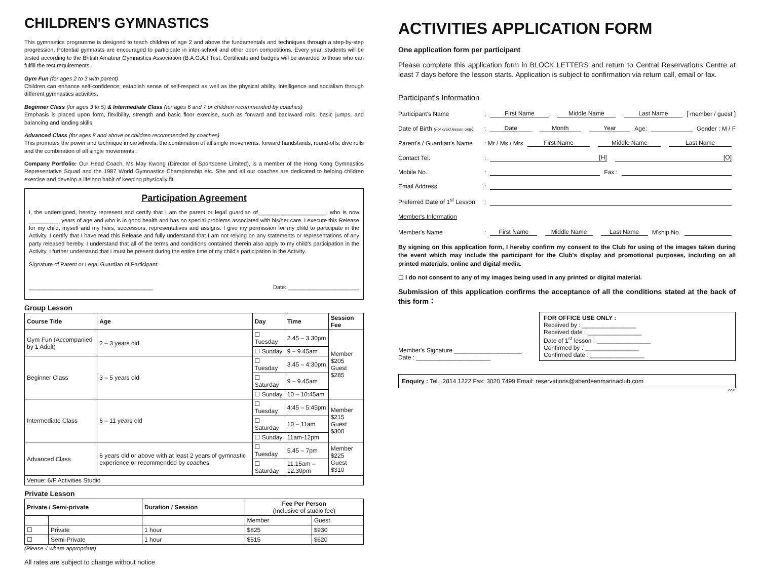CHILDREN'S GYMNASTICS
This gymnastics programme is designed to teach children of age 2 and above the fundamentals and techniques through a step-by-step progression. Potential gymnasts are encouraged to participate in inter-school and other open competitions. Every year, students will be tested according to the British Amateur Gymnastics Association (B.A.G.A.) Test. Certificate and badges will be awarded to those who can fulfill the test requirements.
Gym Fun (for ages 2 to 3 with parent)
Children can enhance self-confidence; establish sense of self-respect as well as the physical ability, intelligence and socialism through different gymnastics activities.
Beginner Class (for ages 3 to 5) & Intermediate Class (for ages 6 and 7 or children recommended by coaches)
Emphasis is placed upon form, flexibility, strength and basic floor exercise, such as forward and backward rolls, basic jumps, and balancing and landing skills.
Advanced Class (for ages 8 and above or children recommended by coaches)
This promotes the power and technique in cartwheels, the combination of all single movements, forward handstands, round-offs, dive rolls and the combination of all single movements.
Company Portfolio: Our Head Coach, Ms May Kwong (Director of Sportscene Limited), is a member of the Hong Kong Gymnastics Representative Squad and the 1987 World Gymnastics Championship etc. She and all our coaches are dedicated to helping children exercise and develop a lifelong habit of keeping physically fit.
Participation Agreement
I, the undersigned, hereby represent and certify that I am the parent or legal guardian of______________________, who is now __________ years of age and who is in good health and has no special problems associated with his/her care. I execute this Release for my child, myself and my heirs, successors, representatives and assigns. I give my permission for my child to participate in the Activity. I certify that I have read this Release and fully understand that I am not relying on any statements or representations of any party released hereby. I understand that all of the terms and conditions contained therein also apply to my child's participation in the Activity. I further understand that I must be present during the entire time of my child's participation in the Activity.
Signature of Parent or Legal Guardian of Participant:
________________________________________ Date: _______________________
Group Lesson
| Course Title | Age | Day | Time | Session Fee |
| --- | --- | --- | --- | --- |
| Gym Fun (Accompanied by 1 Adult) | 2 – 3 years old | ☐ Tuesday | 2.45 – 3.30pm | Member $205 Guest $285 |
| | | ☐ Sunday | 9 – 9.45am | |
| Beginner Class | 3 – 5 years old | ☐ Tuesday | 3.45 – 4:30pm | |
| | | ☐ Saturday | 9 – 9.45am | |
| | | ☐ Sunday | 10 – 10:45am | |
| Intermediate Class | 6 – 11 years old | ☐ Tuesday | 4:45 – 5:45pm | Member $215 Guest $300 |
| | | ☐ Saturday | 10 – 11am | |
| | | ☐ Sunday | 11am-12pm | |
| Advanced Class | 6 years old or above with at least 2 years of gymnastic experience or recommended by coaches | ☐ Tuesday | 5.45 – 7pm | Member $225 Guest $310 |
| | | ☐ Saturday | 11.15am – 12.30pm | |
| Venue: 6/F Activities Studio | | | | |
Private Lesson
| Private / Semi-private | | Duration / Session | Fee Per Person (Inclusive of studio fee) | |
| --- | --- | --- | --- | --- |
| | | | Member | Guest |
| ☐ | Private | 1 hour | $825 | $930 |
| ☐ | Semi-Private | 1 hour | $515 | $620 |
(Please √ where appropriate)
All rates are subject to change without notice
ACTIVITIES APPLICATION FORM
One application form per participant
Please complete this application form in BLOCK LETTERS and return to Central Reservations Centre at least 7 days before the lesson starts. Application is subject to confirmation via return call, email or fax.
Participant's Information
Participant's Name: First Name Middle Name Last Name [ member / guest ]
Date of Birth (For child lesson only): Date Month Year Age: Gender : M / F
Parent's / Guardian's Name: Mr / Ms / Mrs First Name Middle Name Last Name
Contact Tel.: [H] [O]
Mobile No.: Fax :
Email Address:
Preferred Date of 1<sup>st</sup> Lesson:
Member's Information
Member's Name: First Name Middle Name Last Name M'ship No.
By signing on this application form, I hereby confirm my consent to the Club for using of the images taken during the event which may include the participant for the Club's display and promotional purposes, including on all printed materials, online and digital media.
☐ I do not consent to any of my images being used in any printed or digital material.
Submission of this application confirms the acceptance of all the conditions stated at the back of this form：
Member's Signature ____________________
Date : ______________________
FOR OFFICE USE ONLY :
Received by : ________________
Received date : ________________
Date of 1<sup>st</sup> lesson : ________________
Confirmed by : ________________
Confirmed date : ________________
Enquiry : Tel.: 2814 1222 Fax: 3020 7499 Email: reservations@aberdeenmarinaclub.com
2201